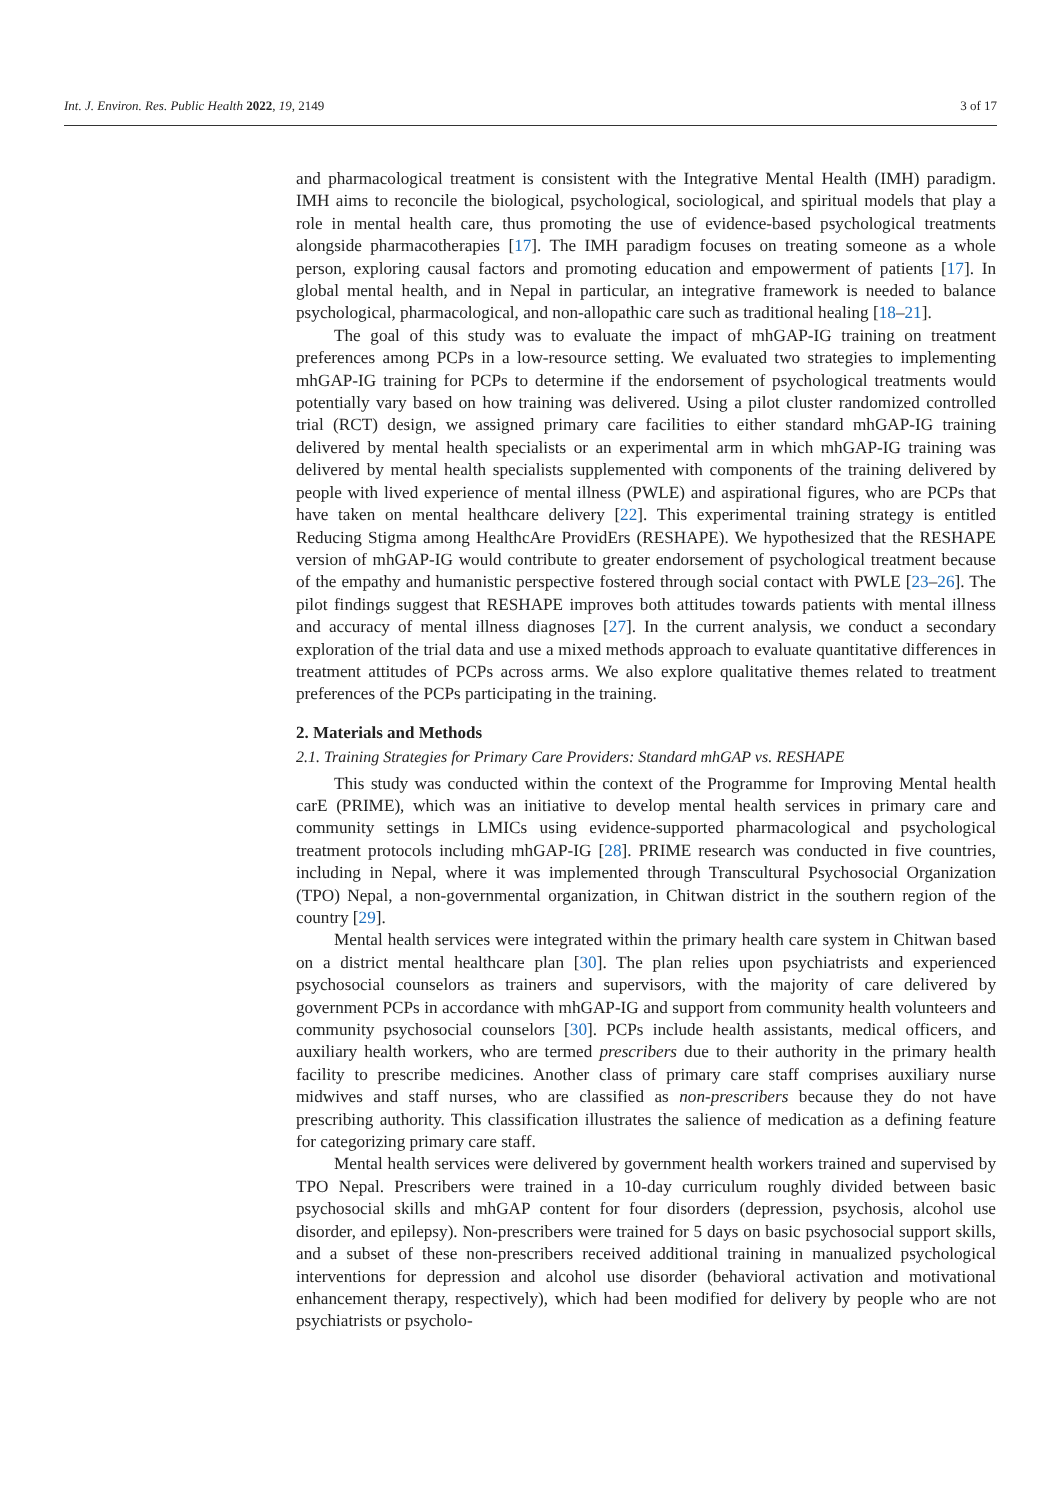Int. J. Environ. Res. Public Health 2022, 19, 2149 3 of 17
and pharmacological treatment is consistent with the Integrative Mental Health (IMH) paradigm. IMH aims to reconcile the biological, psychological, sociological, and spiritual models that play a role in mental health care, thus promoting the use of evidence-based psychological treatments alongside pharmacotherapies [17]. The IMH paradigm focuses on treating someone as a whole person, exploring causal factors and promoting education and empowerment of patients [17]. In global mental health, and in Nepal in particular, an integrative framework is needed to balance psychological, pharmacological, and non-allopathic care such as traditional healing [18–21].
The goal of this study was to evaluate the impact of mhGAP-IG training on treatment preferences among PCPs in a low-resource setting. We evaluated two strategies to implementing mhGAP-IG training for PCPs to determine if the endorsement of psychological treatments would potentially vary based on how training was delivered. Using a pilot cluster randomized controlled trial (RCT) design, we assigned primary care facilities to either standard mhGAP-IG training delivered by mental health specialists or an experimental arm in which mhGAP-IG training was delivered by mental health specialists supplemented with components of the training delivered by people with lived experience of mental illness (PWLE) and aspirational figures, who are PCPs that have taken on mental healthcare delivery [22]. This experimental training strategy is entitled Reducing Stigma among HealthcAre ProvidErs (RESHAPE). We hypothesized that the RESHAPE version of mhGAP-IG would contribute to greater endorsement of psychological treatment because of the empathy and humanistic perspective fostered through social contact with PWLE [23–26]. The pilot findings suggest that RESHAPE improves both attitudes towards patients with mental illness and accuracy of mental illness diagnoses [27]. In the current analysis, we conduct a secondary exploration of the trial data and use a mixed methods approach to evaluate quantitative differences in treatment attitudes of PCPs across arms. We also explore qualitative themes related to treatment preferences of the PCPs participating in the training.
2. Materials and Methods
2.1. Training Strategies for Primary Care Providers: Standard mhGAP vs. RESHAPE
This study was conducted within the context of the Programme for Improving Mental health carE (PRIME), which was an initiative to develop mental health services in primary care and community settings in LMICs using evidence-supported pharmacological and psychological treatment protocols including mhGAP-IG [28]. PRIME research was conducted in five countries, including in Nepal, where it was implemented through Transcultural Psychosocial Organization (TPO) Nepal, a non-governmental organization, in Chitwan district in the southern region of the country [29].
Mental health services were integrated within the primary health care system in Chitwan based on a district mental healthcare plan [30]. The plan relies upon psychiatrists and experienced psychosocial counselors as trainers and supervisors, with the majority of care delivered by government PCPs in accordance with mhGAP-IG and support from community health volunteers and community psychosocial counselors [30]. PCPs include health assistants, medical officers, and auxiliary health workers, who are termed prescribers due to their authority in the primary health facility to prescribe medicines. Another class of primary care staff comprises auxiliary nurse midwives and staff nurses, who are classified as non-prescribers because they do not have prescribing authority. This classification illustrates the salience of medication as a defining feature for categorizing primary care staff.
Mental health services were delivered by government health workers trained and supervised by TPO Nepal. Prescribers were trained in a 10-day curriculum roughly divided between basic psychosocial skills and mhGAP content for four disorders (depression, psychosis, alcohol use disorder, and epilepsy). Non-prescribers were trained for 5 days on basic psychosocial support skills, and a subset of these non-prescribers received additional training in manualized psychological interventions for depression and alcohol use disorder (behavioral activation and motivational enhancement therapy, respectively), which had been modified for delivery by people who are not psychiatrists or psycholo-